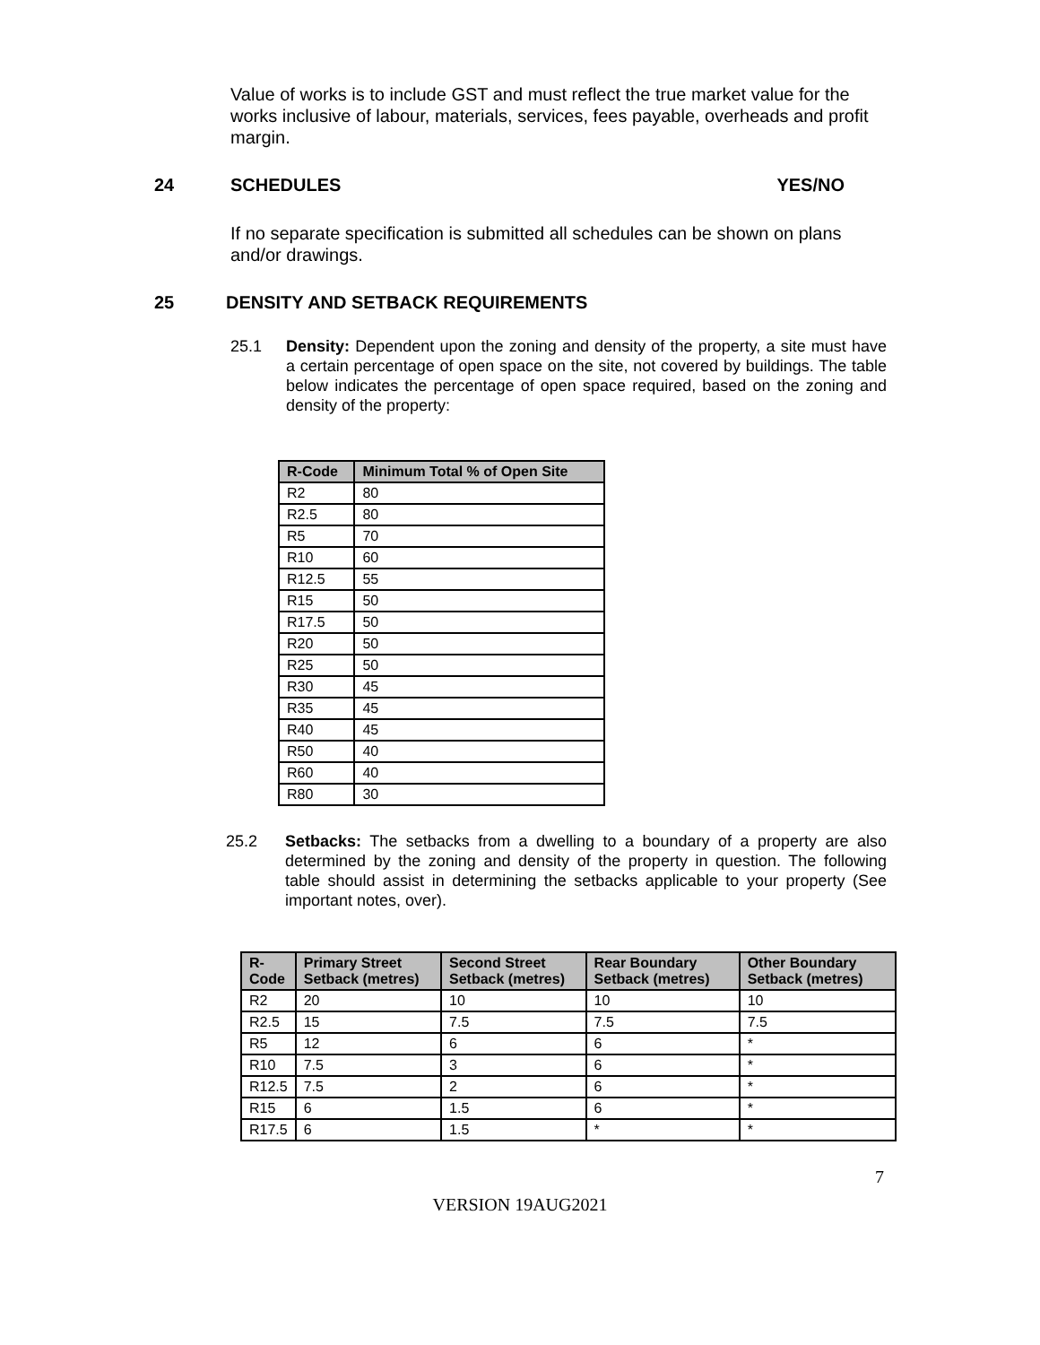Value of works is to include GST and must reflect the true market value for the works inclusive of labour, materials, services, fees payable, overheads and profit margin.
24 SCHEDULES YES/NO
If no separate specification is submitted all schedules can be shown on plans and/or drawings.
25 DENSITY AND SETBACK REQUIREMENTS
25.1 Density: Dependent upon the zoning and density of the property, a site must have a certain percentage of open space on the site, not covered by buildings. The table below indicates the percentage of open space required, based on the zoning and density of the property:
| R-Code | Minimum Total % of Open Site |
| --- | --- |
| R2 | 80 |
| R2.5 | 80 |
| R5 | 70 |
| R10 | 60 |
| R12.5 | 55 |
| R15 | 50 |
| R17.5 | 50 |
| R20 | 50 |
| R25 | 50 |
| R30 | 45 |
| R35 | 45 |
| R40 | 45 |
| R50 | 40 |
| R60 | 40 |
| R80 | 30 |
25.2 Setbacks: The setbacks from a dwelling to a boundary of a property are also determined by the zoning and density of the property in question. The following table should assist in determining the setbacks applicable to your property (See important notes, over).
| R- Code | Primary Street Setback (metres) | Second Street Setback (metres) | Rear Boundary Setback (metres) | Other Boundary Setback (metres) |
| --- | --- | --- | --- | --- |
| R2 | 20 | 10 | 10 | 10 |
| R2.5 | 15 | 7.5 | 7.5 | 7.5 |
| R5 | 12 | 6 | 6 | * |
| R10 | 7.5 | 3 | 6 | * |
| R12.5 | 7.5 | 2 | 6 | * |
| R15 | 6 | 1.5 | 6 | * |
| R17.5 | 6 | 1.5 | * | * |
7
VERSION 19AUG2021